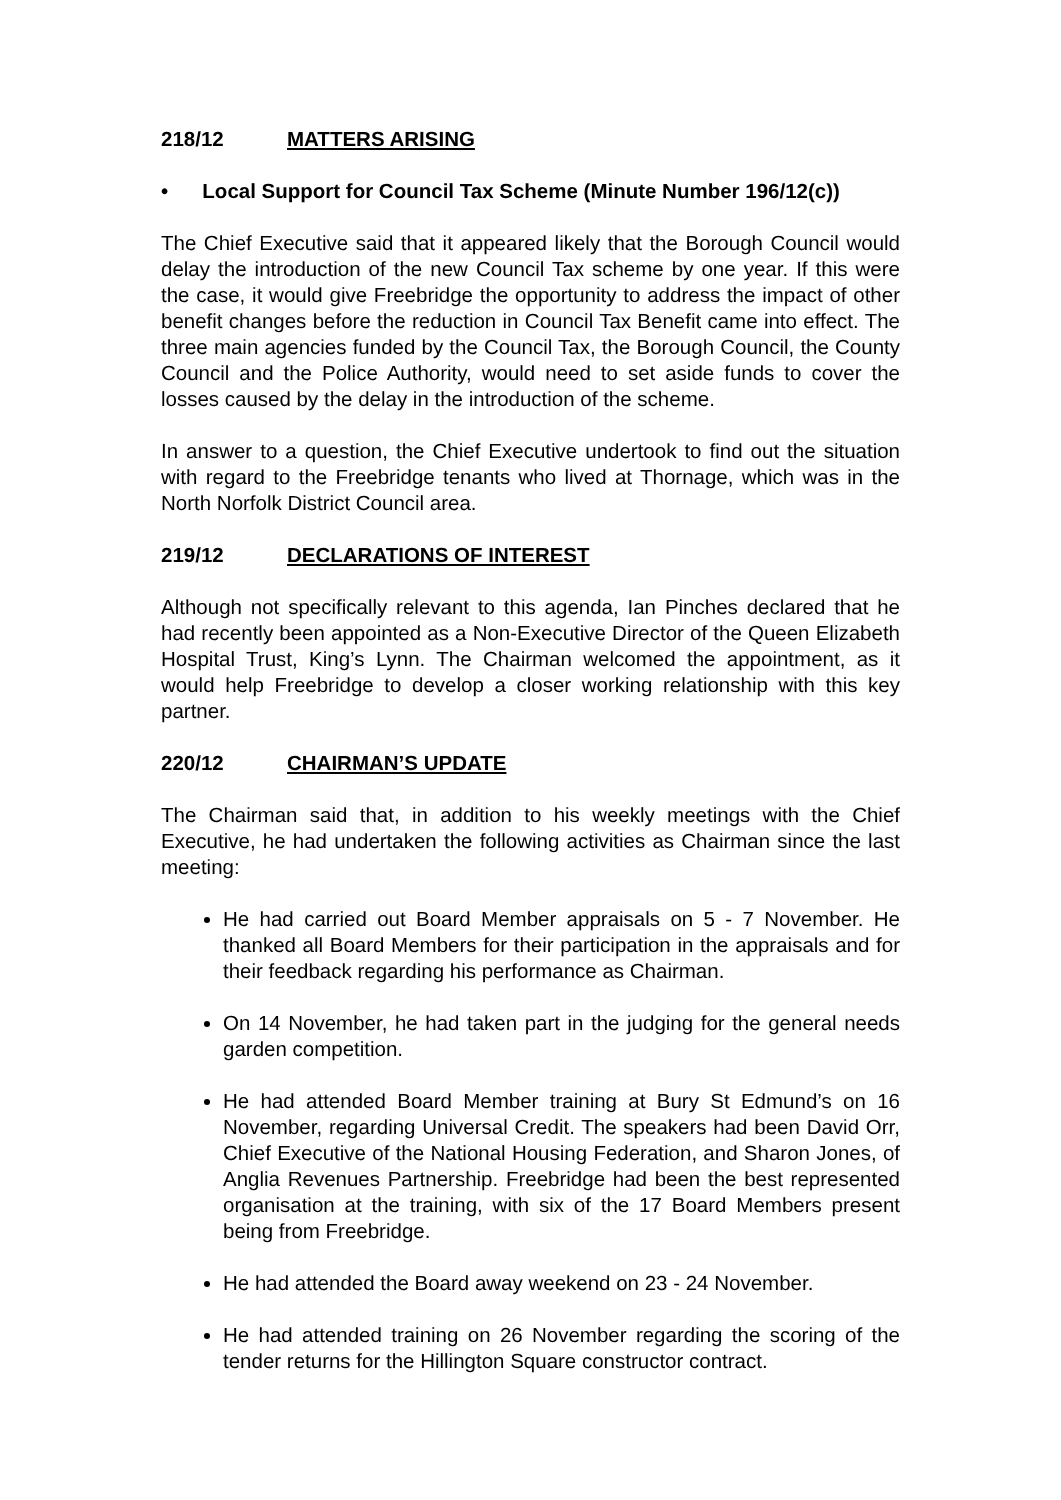218/12 MATTERS ARISING
• Local Support for Council Tax Scheme (Minute Number 196/12(c))
The Chief Executive said that it appeared likely that the Borough Council would delay the introduction of the new Council Tax scheme by one year. If this were the case, it would give Freebridge the opportunity to address the impact of other benefit changes before the reduction in Council Tax Benefit came into effect. The three main agencies funded by the Council Tax, the Borough Council, the County Council and the Police Authority, would need to set aside funds to cover the losses caused by the delay in the introduction of the scheme.
In answer to a question, the Chief Executive undertook to find out the situation with regard to the Freebridge tenants who lived at Thornage, which was in the North Norfolk District Council area.
219/12 DECLARATIONS OF INTEREST
Although not specifically relevant to this agenda, Ian Pinches declared that he had recently been appointed as a Non-Executive Director of the Queen Elizabeth Hospital Trust, King’s Lynn. The Chairman welcomed the appointment, as it would help Freebridge to develop a closer working relationship with this key partner.
220/12 CHAIRMAN’S UPDATE
The Chairman said that, in addition to his weekly meetings with the Chief Executive, he had undertaken the following activities as Chairman since the last meeting:
He had carried out Board Member appraisals on 5 - 7 November. He thanked all Board Members for their participation in the appraisals and for their feedback regarding his performance as Chairman.
On 14 November, he had taken part in the judging for the general needs garden competition.
He had attended Board Member training at Bury St Edmund’s on 16 November, regarding Universal Credit. The speakers had been David Orr, Chief Executive of the National Housing Federation, and Sharon Jones, of Anglia Revenues Partnership. Freebridge had been the best represented organisation at the training, with six of the 17 Board Members present being from Freebridge.
He had attended the Board away weekend on 23 - 24 November.
He had attended training on 26 November regarding the scoring of the tender returns for the Hillington Square constructor contract.